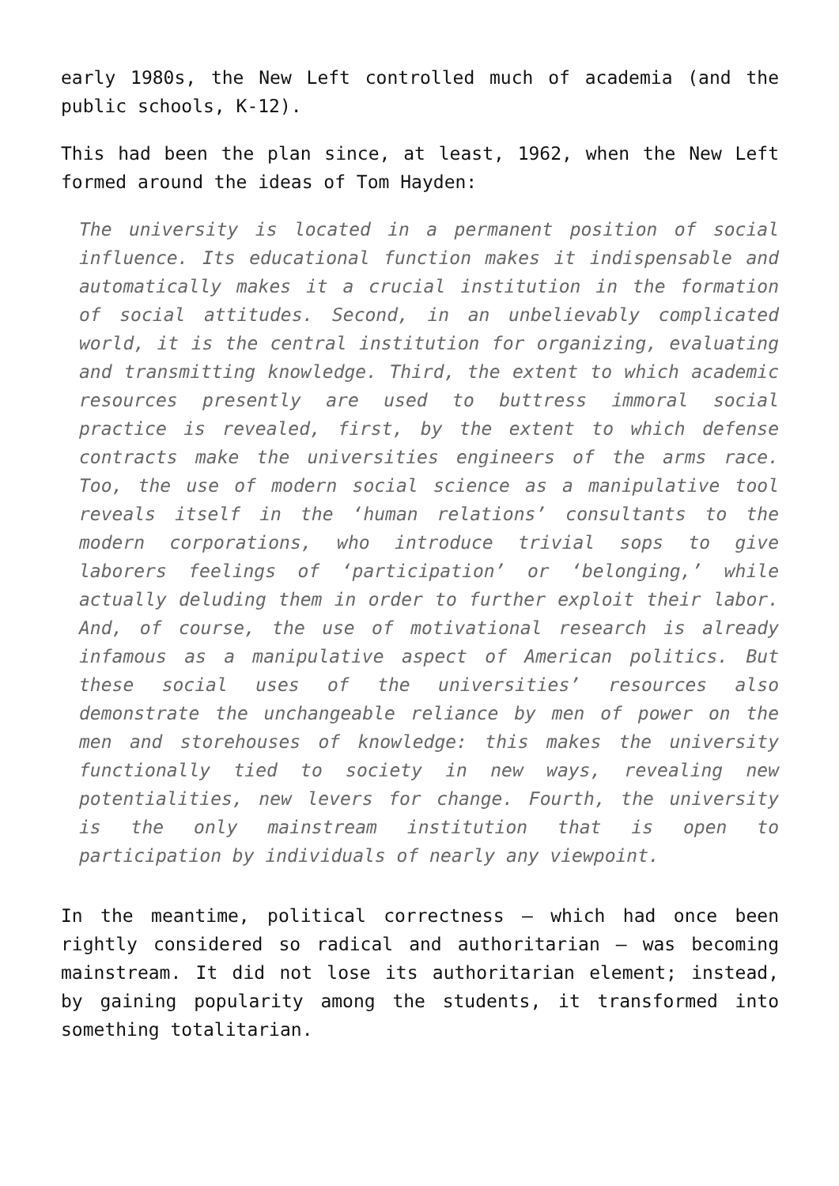early 1980s, the New Left controlled much of academia (and the public schools, K-12).
This had been the plan since, at least, 1962, when the New Left formed around the ideas of Tom Hayden:
The university is located in a permanent position of social influence. Its educational function makes it indispensable and automatically makes it a crucial institution in the formation of social attitudes. Second, in an unbelievably complicated world, it is the central institution for organizing, evaluating and transmitting knowledge. Third, the extent to which academic resources presently are used to buttress immoral social practice is revealed, first, by the extent to which defense contracts make the universities engineers of the arms race. Too, the use of modern social science as a manipulative tool reveals itself in the ‘human relations’ consultants to the modern corporations, who introduce trivial sops to give laborers feelings of ‘participation’ or ‘belonging,’ while actually deluding them in order to further exploit their labor. And, of course, the use of motivational research is already infamous as a manipulative aspect of American politics. But these social uses of the universities’ resources also demonstrate the unchangeable reliance by men of power on the men and storehouses of knowledge: this makes the university functionally tied to society in new ways, revealing new potentialities, new levers for change. Fourth, the university is the only mainstream institution that is open to participation by individuals of nearly any viewpoint.
In the meantime, political correctness – which had once been rightly considered so radical and authoritarian – was becoming mainstream. It did not lose its authoritarian element; instead, by gaining popularity among the students, it transformed into something totalitarian.